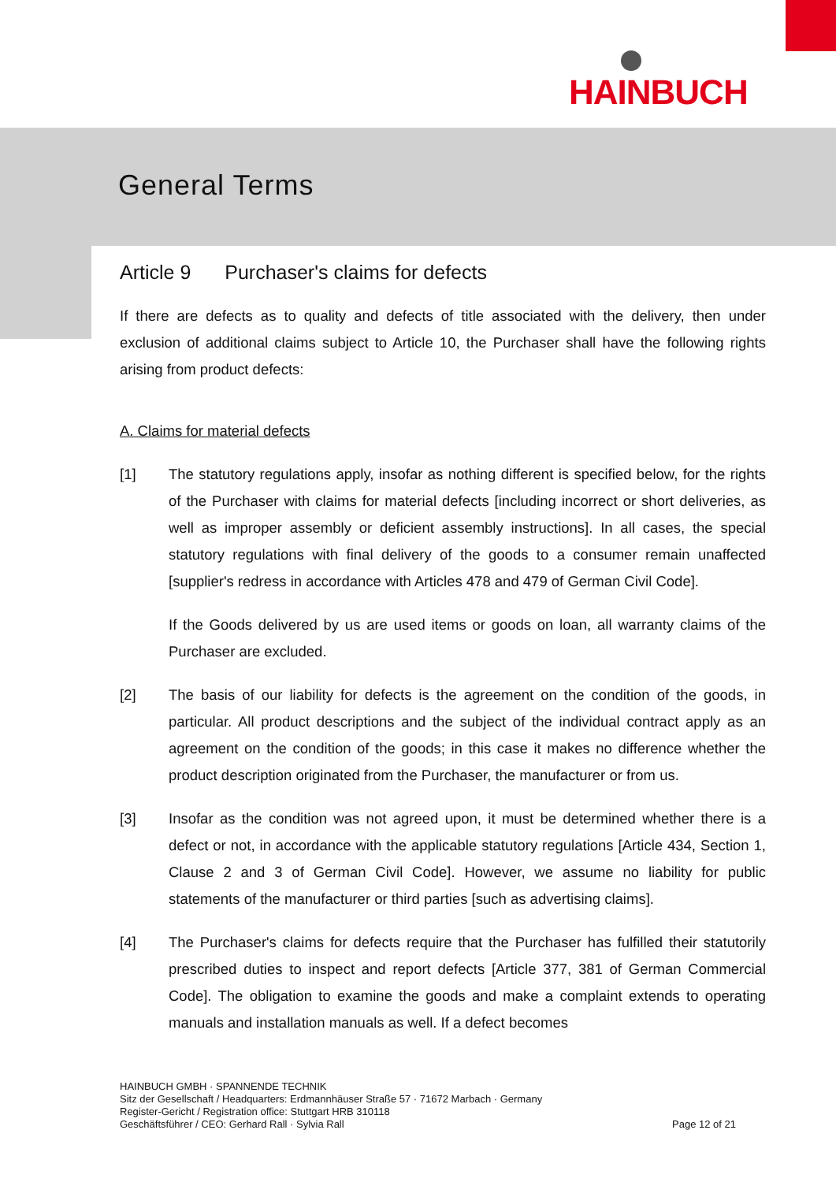HAINBUCH
General Terms
Article 9 Purchaser's claims for defects
If there are defects as to quality and defects of title associated with the delivery, then under exclusion of additional claims subject to Article 10, the Purchaser shall have the following rights arising from product defects:
A. Claims for material defects
[1] The statutory regulations apply, insofar as nothing different is specified below, for the rights of the Purchaser with claims for material defects [including incorrect or short deliveries, as well as improper assembly or deficient assembly instructions]. In all cases, the special statutory regulations with final delivery of the goods to a consumer remain unaffected [supplier's redress in accordance with Articles 478 and 479 of German Civil Code].
If the Goods delivered by us are used items or goods on loan, all warranty claims of the Purchaser are excluded.
[2] The basis of our liability for defects is the agreement on the condition of the goods, in particular. All product descriptions and the subject of the individual contract apply as an agreement on the condition of the goods; in this case it makes no difference whether the product description originated from the Purchaser, the manufacturer or from us.
[3] Insofar as the condition was not agreed upon, it must be determined whether there is a defect or not, in accordance with the applicable statutory regulations [Article 434, Section 1, Clause 2 and 3 of German Civil Code]. However, we assume no liability for public statements of the manufacturer or third parties [such as advertising claims].
[4] The Purchaser's claims for defects require that the Purchaser has fulfilled their statutorily prescribed duties to inspect and report defects [Article 377, 381 of German Commercial Code]. The obligation to examine the goods and make a complaint extends to operating manuals and installation manuals as well. If a defect becomes
HAINBUCH GMBH · SPANNENDE TECHNIK
Sitz der Gesellschaft / Headquarters: Erdmannhäuser Straße 57 · 71672 Marbach · Germany
Register-Gericht / Registration office: Stuttgart HRB 310118
Geschäftsführer / CEO: Gerhard Rall · Sylvia Rall
Page 12 of 21